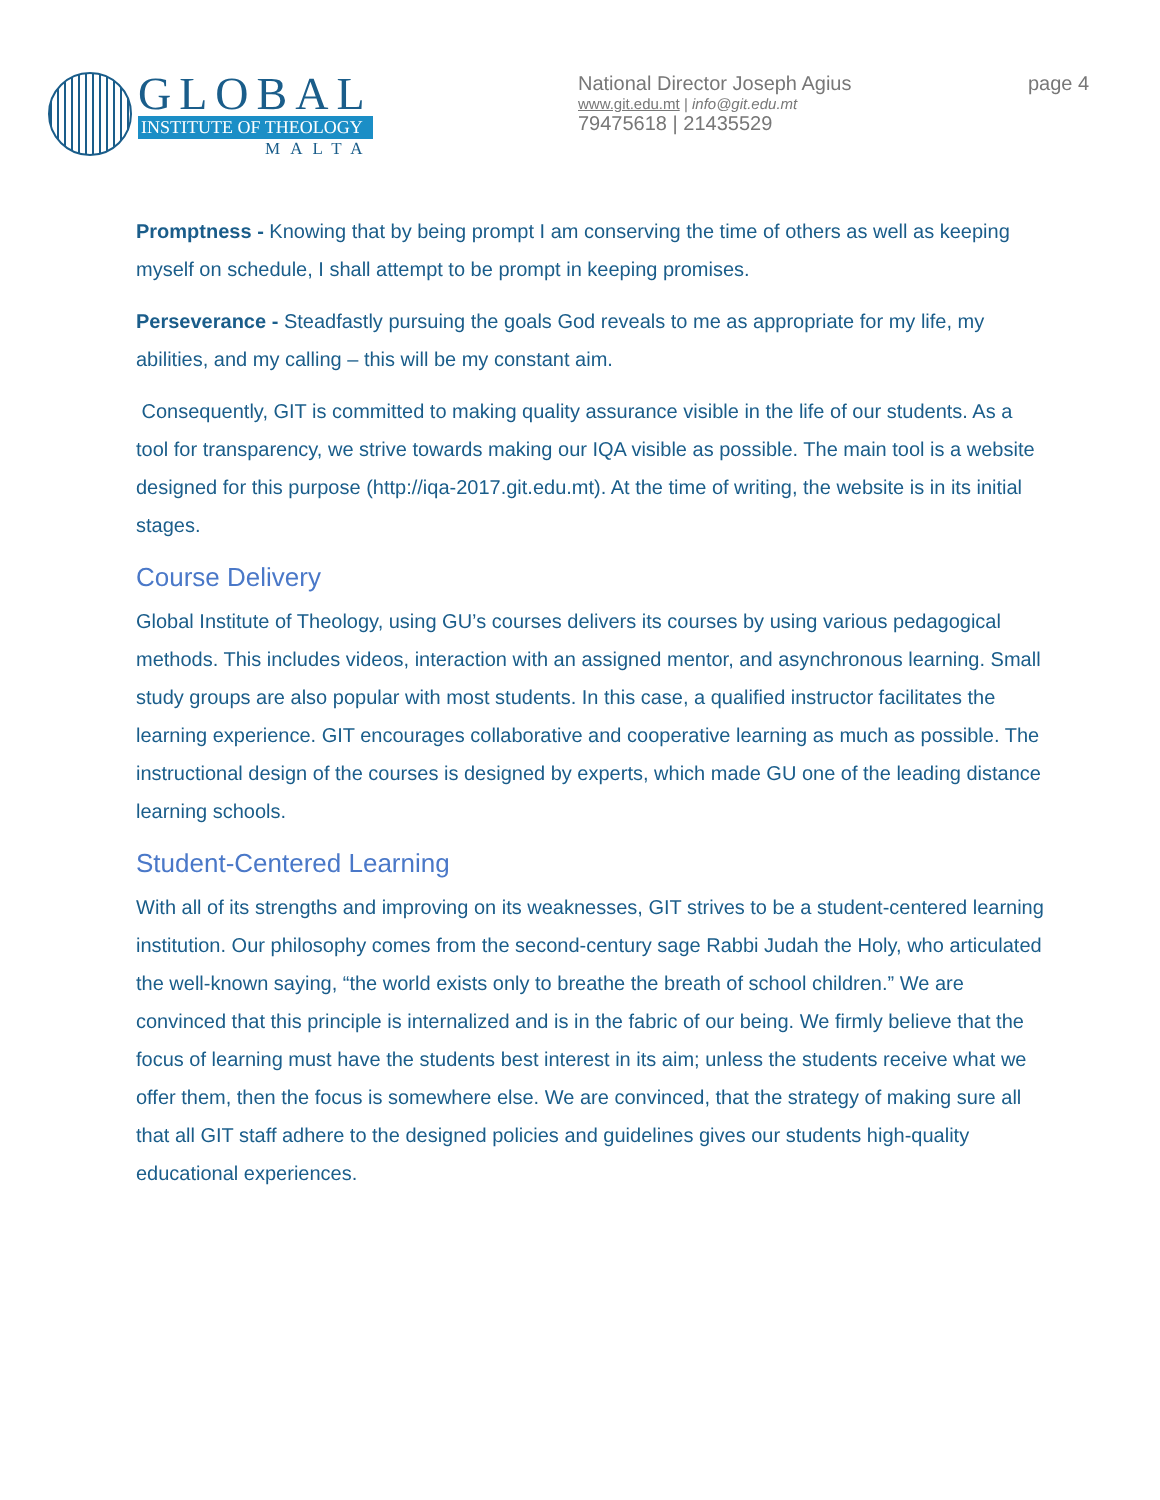GLOBAL
INSTITUTE OF THEOLOGY
MALTA
National Director Joseph Agius
www.git.edu.mt | info@git.edu.mt
79475618 | 21435529
page 4
Promptness - Knowing that by being prompt I am conserving the time of others as well as keeping myself on schedule, I shall attempt to be prompt in keeping promises.
Perseverance - Steadfastly pursuing the goals God reveals to me as appropriate for my life, my abilities, and my calling – this will be my constant aim.
Consequently, GIT is committed to making quality assurance visible in the life of our students. As a tool for transparency, we strive towards making our IQA visible as possible. The main tool is a website designed for this purpose (http://iqa-2017.git.edu.mt). At the time of writing, the website is in its initial stages.
Course Delivery
Global Institute of Theology, using GU’s courses delivers its courses by using various pedagogical methods. This includes videos, interaction with an assigned mentor, and asynchronous learning. Small study groups are also popular with most students. In this case, a qualified instructor facilitates the learning experience. GIT encourages collaborative and cooperative learning as much as possible. The instructional design of the courses is designed by experts, which made GU one of the leading distance learning schools.
Student-Centered Learning
With all of its strengths and improving on its weaknesses, GIT strives to be a student-centered learning institution. Our philosophy comes from the second-century sage Rabbi Judah the Holy, who articulated the well-known saying, “the world exists only to breathe the breath of school children.” We are convinced that this principle is internalized and is in the fabric of our being. We firmly believe that the focus of learning must have the students best interest in its aim; unless the students receive what we offer them, then the focus is somewhere else. We are convinced, that the strategy of making sure all that all GIT staff adhere to the designed policies and guidelines gives our students high-quality educational experiences.